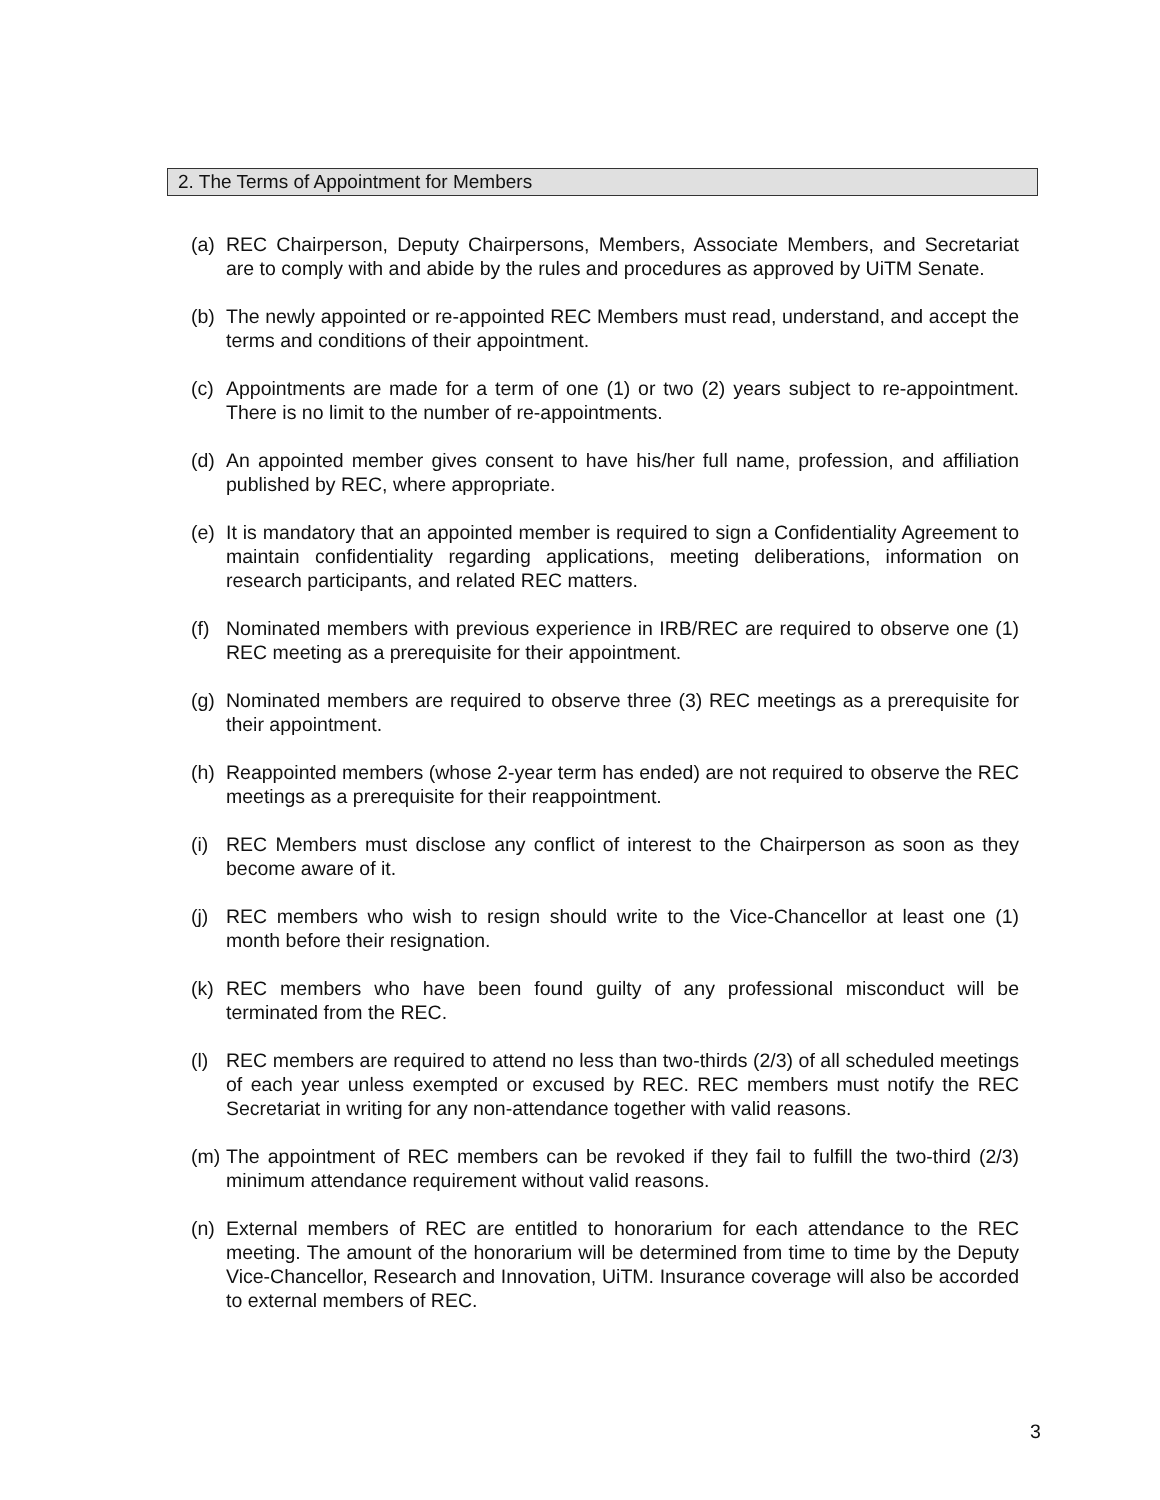2. The Terms of Appointment for Members
(a) REC Chairperson, Deputy Chairpersons, Members, Associate Members, and Secretariat are to comply with and abide by the rules and procedures as approved by UiTM Senate.
(b) The newly appointed or re-appointed REC Members must read, understand, and accept the terms and conditions of their appointment.
(c) Appointments are made for a term of one (1) or two (2) years subject to re-appointment. There is no limit to the number of re-appointments.
(d) An appointed member gives consent to have his/her full name, profession, and affiliation published by REC, where appropriate.
(e) It is mandatory that an appointed member is required to sign a Confidentiality Agreement to maintain confidentiality regarding applications, meeting deliberations, information on research participants, and related REC matters.
(f) Nominated members with previous experience in IRB/REC are required to observe one (1) REC meeting as a prerequisite for their appointment.
(g) Nominated members are required to observe three (3) REC meetings as a prerequisite for their appointment.
(h) Reappointed members (whose 2-year term has ended) are not required to observe the REC meetings as a prerequisite for their reappointment.
(i) REC Members must disclose any conflict of interest to the Chairperson as soon as they become aware of it.
(j) REC members who wish to resign should write to the Vice-Chancellor at least one (1) month before their resignation.
(k) REC members who have been found guilty of any professional misconduct will be terminated from the REC.
(l) REC members are required to attend no less than two-thirds (2/3) of all scheduled meetings of each year unless exempted or excused by REC. REC members must notify the REC Secretariat in writing for any non-attendance together with valid reasons.
(m) The appointment of REC members can be revoked if they fail to fulfill the two-third (2/3) minimum attendance requirement without valid reasons.
(n) External members of REC are entitled to honorarium for each attendance to the REC meeting. The amount of the honorarium will be determined from time to time by the Deputy Vice-Chancellor, Research and Innovation, UiTM. Insurance coverage will also be accorded to external members of REC.
3